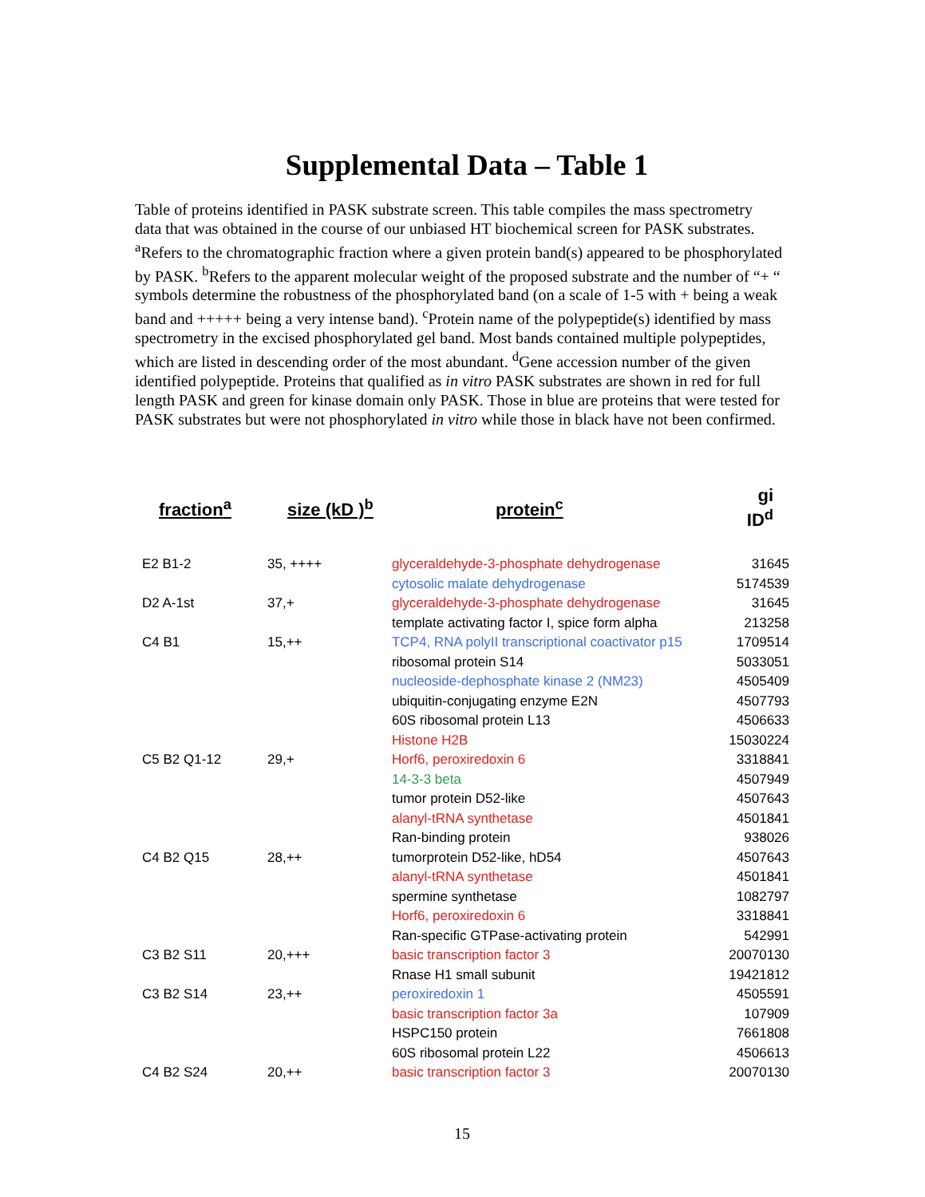Supplemental Data – Table 1
Table of proteins identified in PASK substrate screen. This table compiles the mass spectrometry data that was obtained in the course of our unbiased HT biochemical screen for PASK substrates. <sup>a</sup>Refers to the chromatographic fraction where a given protein band(s) appeared to be phosphorylated by PASK. <sup>b</sup>Refers to the apparent molecular weight of the proposed substrate and the number of “+ “ symbols determine the robustness of the phosphorylated band (on a scale of 1-5 with + being a weak band and +++++ being a very intense band). <sup>c</sup>Protein name of the polypeptide(s) identified by mass spectrometry in the excised phosphorylated gel band. Most bands contained multiple polypeptides, which are listed in descending order of the most abundant. <sup>d</sup>Gene accession number of the given identified polypeptide. Proteins that qualified as in vitro PASK substrates are shown in red for full length PASK and green for kinase domain only PASK. Those in blue are proteins that were tested for PASK substrates but were not phosphorylated in vitro while those in black have not been confirmed.
| fraction<sup>a</sup> | size (kD )<sup>b</sup> | protein<sup>c</sup> | gi ID<sup>d</sup> |
| --- | --- | --- | --- |
| E2 B1-2 | 35, ++++ | glyceraldehyde-3-phosphate dehydrogenase | 31645 |
| | | cytosolic malate dehydrogenase | 5174539 |
| D2 A-1st | 37,+ | glyceraldehyde-3-phosphate dehydrogenase | 31645 |
| | | template activating factor I, spice form alpha | 213258 |
| C4 B1 | 15,++ | TCP4, RNA polyII transcriptional coactivator p15 | 1709514 |
| | | ribosomal protein S14 | 5033051 |
| | | nucleoside-dephosphate kinase 2 (NM23) | 4505409 |
| | | ubiquitin-conjugating enzyme E2N | 4507793 |
| | | 60S ribosomal protein L13 | 4506633 |
| | | Histone H2B | 15030224 |
| C5 B2 Q1-12 | 29,+ | Horf6, peroxiredoxin 6 | 3318841 |
| | | 14-3-3 beta | 4507949 |
| | | tumor protein D52-like | 4507643 |
| | | alanyl-tRNA synthetase | 4501841 |
| | | Ran-binding protein | 938026 |
| C4 B2 Q15 | 28,++ | tumorprotein D52-like, hD54 | 4507643 |
| | | alanyl-tRNA synthetase | 4501841 |
| | | spermine synthetase | 1082797 |
| | | Horf6, peroxiredoxin 6 | 3318841 |
| | | Ran-specific GTPase-activating protein | 542991 |
| C3 B2 S11 | 20,+++ | basic transcription factor 3 | 20070130 |
| | | Rnase H1 small subunit | 19421812 |
| C3 B2 S14 | 23,++ | peroxiredoxin 1 | 4505591 |
| | | basic transcription factor 3a | 107909 |
| | | HSPC150 protein | 7661808 |
| | | 60S ribosomal protein L22 | 4506613 |
| C4 B2 S24 | 20,++ | basic transcription factor 3 | 20070130 |
15